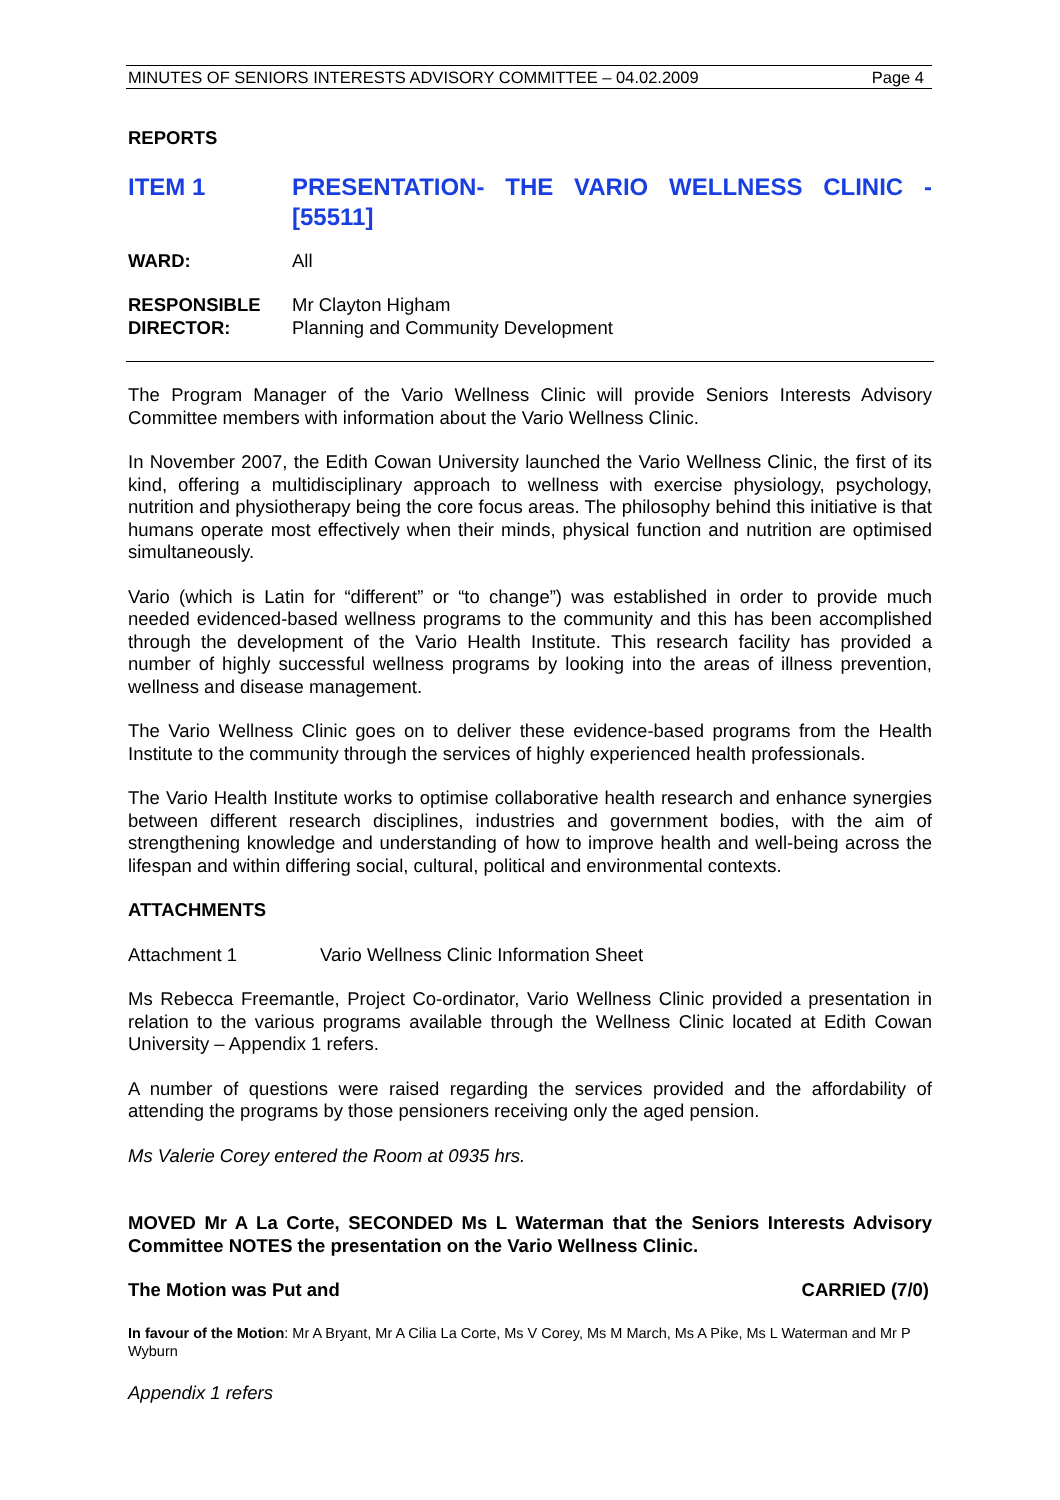MINUTES OF SENIORS INTERESTS ADVISORY COMMITTEE – 04.02.2009 Page 4
REPORTS
ITEM 1 PRESENTATION- THE VARIO WELLNESS CLINIC - [55511]
WARD: All
RESPONSIBLE
DIRECTOR:
Mr Clayton Higham
Planning and Community Development
The Program Manager of the Vario Wellness Clinic will provide Seniors Interests Advisory Committee members with information about the Vario Wellness Clinic.
In November 2007, the Edith Cowan University launched the Vario Wellness Clinic, the first of its kind, offering a multidisciplinary approach to wellness with exercise physiology, psychology, nutrition and physiotherapy being the core focus areas. The philosophy behind this initiative is that humans operate most effectively when their minds, physical function and nutrition are optimised simultaneously.
Vario (which is Latin for “different” or “to change”) was established in order to provide much needed evidenced-based wellness programs to the community and this has been accomplished through the development of the Vario Health Institute. This research facility has provided a number of highly successful wellness programs by looking into the areas of illness prevention, wellness and disease management.
The Vario Wellness Clinic goes on to deliver these evidence-based programs from the Health Institute to the community through the services of highly experienced health professionals.
The Vario Health Institute works to optimise collaborative health research and enhance synergies between different research disciplines, industries and government bodies, with the aim of strengthening knowledge and understanding of how to improve health and well-being across the lifespan and within differing social, cultural, political and environmental contexts.
ATTACHMENTS
Attachment 1 Vario Wellness Clinic Information Sheet
Ms Rebecca Freemantle, Project Co-ordinator, Vario Wellness Clinic provided a presentation in relation to the various programs available through the Wellness Clinic located at Edith Cowan University – Appendix 1 refers.
A number of questions were raised regarding the services provided and the affordability of attending the programs by those pensioners receiving only the aged pension.
Ms Valerie Corey entered the Room at 0935 hrs.
MOVED Mr A La Corte, SECONDED Ms L Waterman that the Seniors Interests Advisory Committee NOTES the presentation on the Vario Wellness Clinic.
The Motion was Put and CARRIED (7/0)
In favour of the Motion: Mr A Bryant, Mr A Cilia La Corte, Ms V Corey, Ms M March, Ms A Pike, Ms L Waterman and Mr P Wyburn
Appendix 1 refers